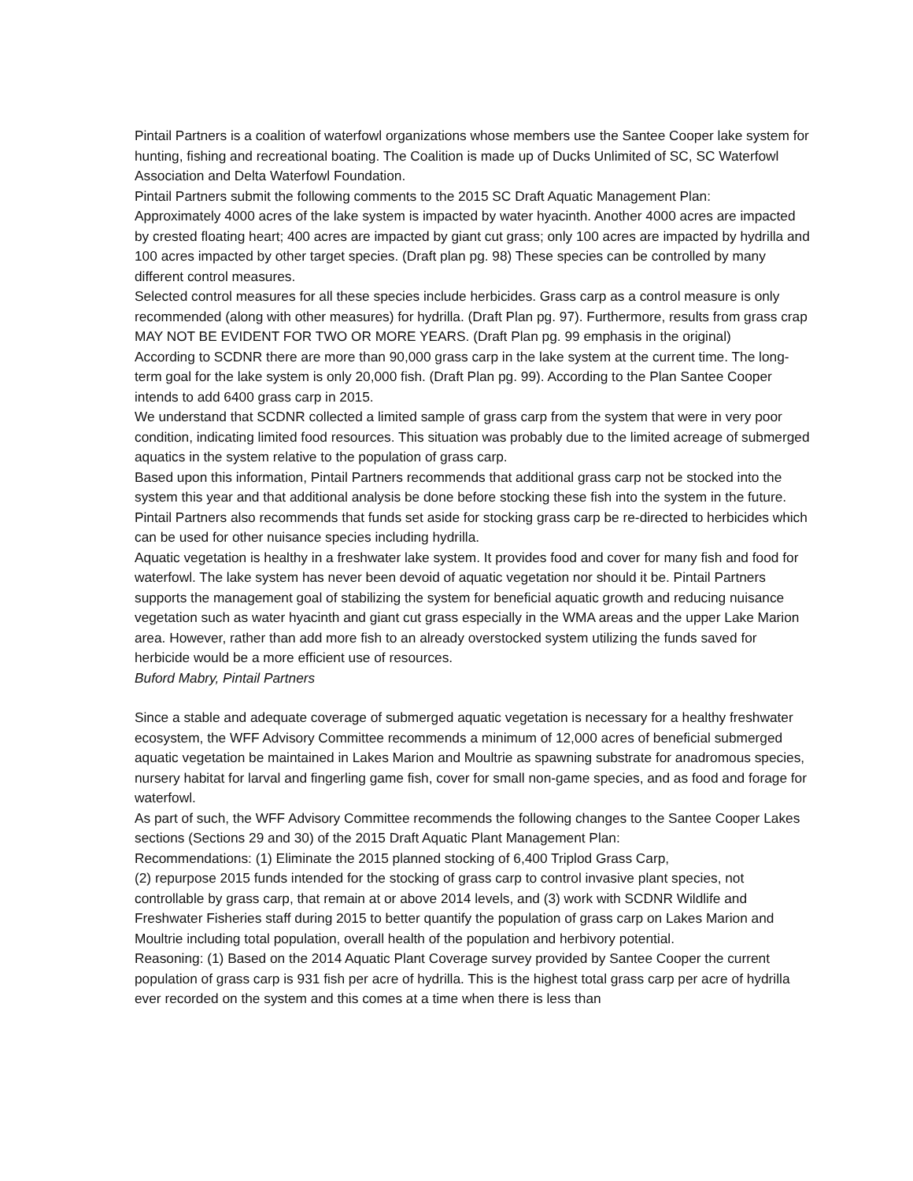Pintail Partners is a coalition of waterfowl organizations whose members use the Santee Cooper lake system for hunting, fishing and recreational boating. The Coalition is made up of Ducks Unlimited of SC, SC Waterfowl Association and Delta Waterfowl Foundation.
Pintail Partners submit the following comments to the 2015 SC Draft Aquatic Management Plan:
Approximately 4000 acres of the lake system is impacted by water hyacinth. Another 4000 acres are impacted by crested floating heart; 400 acres are impacted by giant cut grass; only 100 acres are impacted by hydrilla and 100 acres impacted by other target species. (Draft plan pg. 98) These species can be controlled by many different control measures.
Selected control measures for all these species include herbicides. Grass carp as a control measure is only recommended (along with other measures) for hydrilla. (Draft Plan pg. 97). Furthermore, results from grass crap MAY NOT BE EVIDENT FOR TWO OR MORE YEARS. (Draft Plan pg. 99 emphasis in the original)
According to SCDNR there are more than 90,000 grass carp in the lake system at the current time. The long-term goal for the lake system is only 20,000 fish. (Draft Plan pg. 99). According to the Plan Santee Cooper intends to add 6400 grass carp in 2015.
We understand that SCDNR collected a limited sample of grass carp from the system that were in very poor condition, indicating limited food resources. This situation was probably due to the limited acreage of submerged aquatics in the system relative to the population of grass carp.
Based upon this information, Pintail Partners recommends that additional grass carp not be stocked into the system this year and that additional analysis be done before stocking these fish into the system in the future. Pintail Partners also recommends that funds set aside for stocking grass carp be re-directed to herbicides which can be used for other nuisance species including hydrilla.
Aquatic vegetation is healthy in a freshwater lake system. It provides food and cover for many fish and food for waterfowl. The lake system has never been devoid of aquatic vegetation nor should it be. Pintail Partners supports the management goal of stabilizing the system for beneficial aquatic growth and reducing nuisance vegetation such as water hyacinth and giant cut grass especially in the WMA areas and the upper Lake Marion area. However, rather than add more fish to an already overstocked system utilizing the funds saved for herbicide would be a more efficient use of resources.
Buford Mabry, Pintail Partners
Since a stable and adequate coverage of submerged aquatic vegetation is necessary for a healthy freshwater ecosystem, the WFF Advisory Committee recommends a minimum of 12,000 acres of beneficial submerged aquatic vegetation be maintained in Lakes Marion and Moultrie as spawning substrate for anadromous species, nursery habitat for larval and fingerling game fish, cover for small non-game species, and as food and forage for waterfowl.
As part of such, the WFF Advisory Committee recommends the following changes to the Santee Cooper Lakes sections (Sections 29 and 30) of the 2015 Draft Aquatic Plant Management Plan:
Recommendations: (1) Eliminate the 2015 planned stocking of 6,400 Triplod Grass Carp,
(2) repurpose 2015 funds intended for the stocking of grass carp to control invasive plant species, not controllable by grass carp, that remain at or above 2014 levels, and (3) work with SCDNR Wildlife and Freshwater Fisheries staff during 2015 to better quantify the population of grass carp on Lakes Marion and Moultrie including total population, overall health of the population and herbivory potential.
Reasoning: (1) Based on the 2014 Aquatic Plant Coverage survey provided by Santee Cooper the current population of grass carp is 931 fish per acre of hydrilla. This is the highest total grass carp per acre of hydrilla ever recorded on the system and this comes at a time when there is less than